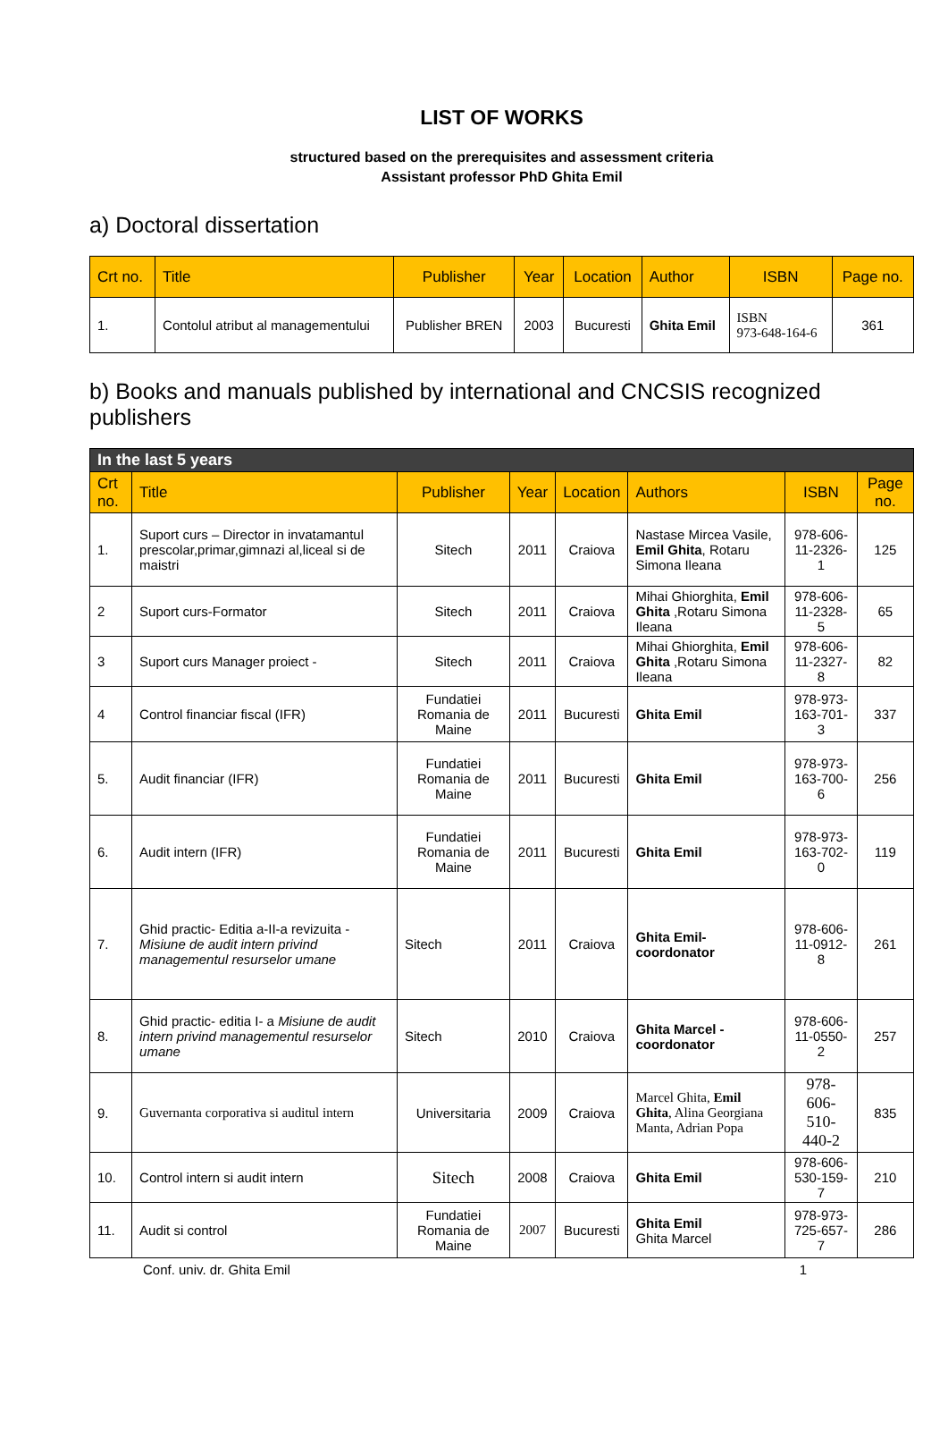LIST OF WORKS
structured based on the prerequisites and assessment criteria
Assistant professor PhD Ghita Emil
a) Doctoral dissertation
| Crt no. | Title | Publisher | Year | Location | Author | ISBN | Page no. |
| --- | --- | --- | --- | --- | --- | --- | --- |
| 1. | Contolul atribut al managementului | Publisher BREN | 2003 | Bucuresti | Ghita Emil | ISBN 973-648-164-6 | 361 |
b) Books and manuals published by international and CNCSIS recognized publishers
| In the last 5 years | | | | | | | |
| Crt no. | Title | Publisher | Year | Location | Authors | ISBN | Page no. |
| 1. | Suport curs – Director in invatamantul prescolar,primar,gimnazi al,liceal si de maistri | Sitech | 2011 | Craiova | Nastase Mircea Vasile, Emil Ghita , Rotaru Simona Ileana | 978-606-11-2326-1 | 125 |
| 2 | Suport curs-Formator | Sitech | 2011 | Craiova | Mihai Ghiorghita, Emil Ghita ,Rotaru Simona Ileana | 978-606-11-2328-5 | 65 |
| 3 | Suport curs Manager proiect - | Sitech | 2011 | Craiova | Mihai Ghiorghita, Emil Ghita ,Rotaru Simona Ileana | 978-606-11-2327-8 | 82 |
| 4 | Control financiar fiscal (IFR) | Fundatiei Romania de Maine | 2011 | Bucuresti | Ghita Emil | 978-973-163-701-3 | 337 |
| 5. | Audit financiar (IFR) | Fundatiei Romania de Maine | 2011 | Bucuresti | Ghita Emil | 978-973-163-700-6 | 256 |
| 6. | Audit intern (IFR) | Fundatiei Romania de Maine | 2011 | Bucuresti | Ghita Emil | 978-973-163-702-0 | 119 |
| 7. | Ghid practic- Editia a-II-a revizuita - Misiune de audit intern privind managementul resurselor umane | Sitech | 2011 | Craiova | Ghita Emil- coordonator | 978-606-11-0912-8 | 261 |
| 8. | Ghid practic- editia I- a Misiune de audit intern privind managementul resurselor umane | Sitech | 2010 | Craiova | Ghita Marcel - coordonator | 978-606-11-0550-2 | 257 |
| 9. | Guvernanta corporativa si auditul intern | Universitaria | 2009 | Craiova | Marcel Ghita, Emil Ghita , Alina Georgiana Manta, Adrian Popa | 978-606-510-440-2 | 835 |
| 10. | Control intern si audit intern | Sitech | 2008 | Craiova | Ghita Emil | 978-606-530-159-7 | 210 |
| 11. | Audit si control | Fundatiei Romania de Maine | 2007 | Bucuresti | Ghita Emil Ghita Marcel | 978-973-725-657-7 | 286 |
Conf. univ. dr. Ghita Emil 1